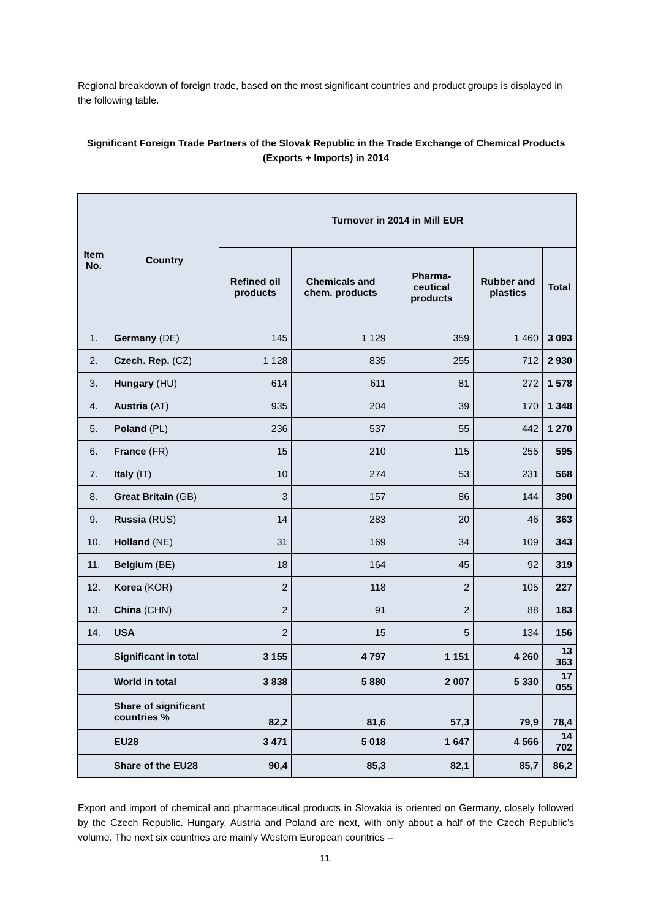Regional breakdown of foreign trade, based on the most significant countries and product groups is displayed in the following table.
Significant Foreign Trade Partners of the Slovak Republic in the Trade Exchange of Chemical Products (Exports + Imports) in 2014
| Item No. | Country | Turnover in 2014 in Mill EUR | | | | |
| --- | --- | --- | --- | --- | --- | --- |
| | | Refined oil products | Chemicals and chem. products | Pharma-ceutical products | Rubber and plastics | Total |
| 1. | Germany (DE) | 145 | 1 129 | 359 | 1 460 | 3 093 |
| 2. | Czech. Rep. (CZ) | 1 128 | 835 | 255 | 712 | 2 930 |
| 3. | Hungary (HU) | 614 | 611 | 81 | 272 | 1 578 |
| 4. | Austria (AT) | 935 | 204 | 39 | 170 | 1 348 |
| 5. | Poland (PL) | 236 | 537 | 55 | 442 | 1 270 |
| 6. | France (FR) | 15 | 210 | 115 | 255 | 595 |
| 7. | Italy (IT) | 10 | 274 | 53 | 231 | 568 |
| 8. | Great Britain (GB) | 3 | 157 | 86 | 144 | 390 |
| 9. | Russia (RUS) | 14 | 283 | 20 | 46 | 363 |
| 10. | Holland (NE) | 31 | 169 | 34 | 109 | 343 |
| 11. | Belgium (BE) | 18 | 164 | 45 | 92 | 319 |
| 12. | Korea (KOR) | 2 | 118 | 2 | 105 | 227 |
| 13. | China (CHN) | 2 | 91 | 2 | 88 | 183 |
| 14. | USA | 2 | 15 | 5 | 134 | 156 |
| | Significant in total | 3 155 | 4 797 | 1 151 | 4 260 | 13 363 |
| | World in total | 3 838 | 5 880 | 2 007 | 5 330 | 17 055 |
| | Share of significant countries % | 82,2 | 81,6 | 57,3 | 79,9 | 78,4 |
| | EU28 | 3 471 | 5 018 | 1 647 | 4 566 | 14 702 |
| | Share of the EU28 | 90,4 | 85,3 | 82,1 | 85,7 | 86,2 |
Export and import of chemical and pharmaceutical products in Slovakia is oriented on Germany, closely followed by the Czech Republic. Hungary, Austria and Poland are next, with only about a half of the Czech Republic’s volume. The next six countries are mainly Western European countries –
11